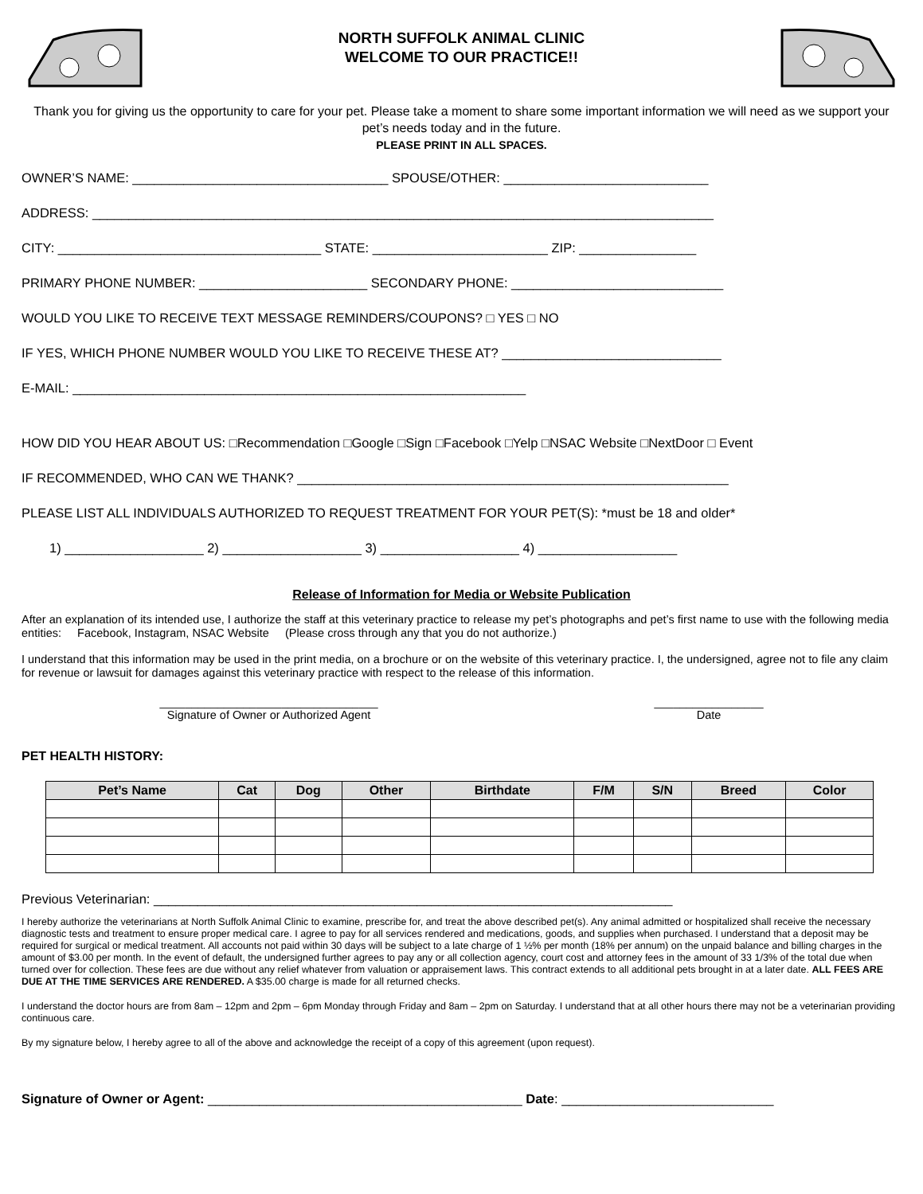NORTH SUFFOLK ANIMAL CLINIC
WELCOME TO OUR PRACTICE!!
Thank you for giving us the opportunity to care for your pet. Please take a moment to share some important information we will need as we support your pet’s needs today and in the future.
PLEASE PRINT IN ALL SPACES.
OWNER’S NAME: ___________________________________ SPOUSE/OTHER: ____________________________
ADDRESS: _____________________________________________________________________________________
CITY: ____________________________________ STATE: ________________________ ZIP: ________________
PRIMARY PHONE NUMBER: _______________________ SECONDARY PHONE: _____________________________
WOULD YOU LIKE TO RECEIVE TEXT MESSAGE REMINDERS/COUPONS? □ YES □ NO
IF YES, WHICH PHONE NUMBER WOULD YOU LIKE TO RECEIVE THESE AT? ______________________________
E-MAIL: ______________________________________________________________
HOW DID YOU HEAR ABOUT US: □Recommendation □Google □Sign □Facebook □Yelp □NSAC Website □NextDoor □ Event
IF RECOMMENDED, WHO CAN WE THANK? ___________________________________________________________
PLEASE LIST ALL INDIVIDUALS AUTHORIZED TO REQUEST TREATMENT FOR YOUR PET(S): *must be 18 and older*
1) ___________________ 2) ___________________ 3) ___________________ 4) ___________________
Release of Information for Media or Website Publication
After an explanation of its intended use, I authorize the staff at this veterinary practice to release my pet’s photographs and pet’s first name to use with the following media entities: Facebook, Instagram, NSAC Website (Please cross through any that you do not authorize.)
I understand that this information may be used in the print media, on a brochure or on the website of this veterinary practice. I, the undersigned, agree not to file any claim for revenue or lawsuit for damages against this veterinary practice with respect to the release of this information.
__________________________________
Signature of Owner or Authorized Agent
_________________
Date
PET HEALTH HISTORY:
| Pet’s Name | Cat | Dog | Other | Birthdate | F/M | S/N | Breed | Color |
| --- | --- | --- | --- | --- | --- | --- | --- | --- |
Previous Veterinarian: _______________________________________________________________________
I hereby authorize the veterinarians at North Suffolk Animal Clinic to examine, prescribe for, and treat the above described pet(s). Any animal admitted or hospitalized shall receive the necessary diagnostic tests and treatment to ensure proper medical care. I agree to pay for all services rendered and medications, goods, and supplies when purchased. I understand that a deposit may be required for surgical or medical treatment. All accounts not paid within 30 days will be subject to a late charge of 1 ½% per month (18% per annum) on the unpaid balance and billing charges in the amount of $3.00 per month. In the event of default, the undersigned further agrees to pay any or all collection agency, court cost and attorney fees in the amount of 33 1/3% of the total due when turned over for collection. These fees are due without any relief whatever from valuation or appraisement laws. This contract extends to all additional pets brought in at a later date. ALL FEES ARE DUE AT THE TIME SERVICES ARE RENDERED. A $35.00 charge is made for all returned checks.
I understand the doctor hours are from 8am – 12pm and 2pm – 6pm Monday through Friday and 8am – 2pm on Saturday. I understand that at all other hours there may not be a veterinarian providing continuous care.
By my signature below, I hereby agree to all of the above and acknowledge the receipt of a copy of this agreement (upon request).
Signature of Owner or Agent: ___________________________________________ Date: _____________________________